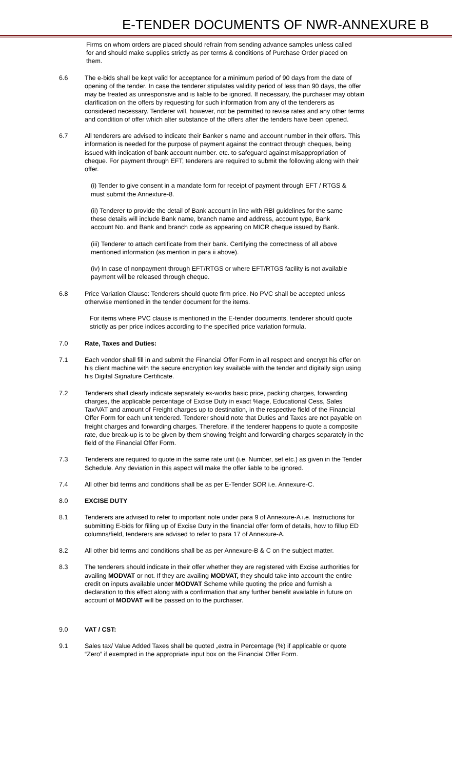E-TENDER DOCUMENTS OF NWR-ANNEXURE B
Firms on whom orders are placed should refrain from sending advance samples unless called for and should make supplies strictly as per terms & conditions of Purchase Order placed on them.
6.6 The e-bids shall be kept valid for acceptance for a minimum period of 90 days from the date of opening of the tender. In case the tenderer stipulates validity period of less than 90 days, the offer may be treated as unresponsive and is liable to be ignored. If necessary, the purchaser may obtain clarification on the offers by requesting for such information from any of the tenderers as considered necessary. Tenderer will, however, not be permitted to revise rates and any other terms and condition of offer which alter substance of the offers after the tenders have been opened.
6.7 All tenderers are advised to indicate their Banker s name and account number in their offers. This information is needed for the purpose of payment against the contract through cheques, being issued with indication of bank account number. etc. to safeguard against misappropriation of cheque. For payment through EFT, tenderers are required to submit the following along with their offer.
(i) Tender to give consent in a mandate form for receipt of payment through EFT / RTGS & must submit the Annexture-8.
(ii) Tenderer to provide the detail of Bank account in line with RBI guidelines for the same these details will include Bank name, branch name and address, account type, Bank account No. and Bank and branch code as appearing on MICR cheque issued by Bank.
(iii) Tenderer to attach certificate from their bank. Certifying the correctness of all above mentioned information (as mention in para ii above).
(iv) In case of nonpayment through EFT/RTGS or where EFT/RTGS facility is not available payment will be released through cheque.
6.8 Price Variation Clause: Tenderers should quote firm price. No PVC shall be accepted unless otherwise mentioned in the tender document for the items.
For items where PVC clause is mentioned in the E-tender documents, tenderer should quote strictly as per price indices according to the specified price variation formula.
7.0 Rate, Taxes and Duties:
7.1 Each vendor shall fill in and submit the Financial Offer Form in all respect and encrypt his offer on his client machine with the secure encryption key available with the tender and digitally sign using his Digital Signature Certificate.
7.2 Tenderers shall clearly indicate separately ex-works basic price, packing charges, forwarding charges, the applicable percentage of Excise Duty in exact %age, Educational Cess, Sales Tax/VAT and amount of Freight charges up to destination, in the respective field of the Financial Offer Form for each unit tendered. Tenderer should note that Duties and Taxes are not payable on freight charges and forwarding charges. Therefore, if the tenderer happens to quote a composite rate, due break-up is to be given by them showing freight and forwarding charges separately in the field of the Financial Offer Form.
7.3 Tenderers are required to quote in the same rate unit (i.e. Number, set etc.) as given in the Tender Schedule. Any deviation in this aspect will make the offer liable to be ignored.
7.4 All other bid terms and conditions shall be as per E-Tender SOR i.e. Annexure-C.
8.0 EXCISE DUTY
8.1 Tenderers are advised to refer to important note under para 9 of Annexure-A i.e. Instructions for submitting E-bids for filling up of Excise Duty in the financial offer form of details, how to fillup ED columns/field, tenderers are advised to refer to para 17 of Annexure-A.
8.2 All other bid terms and conditions shall be as per Annexure-B & C on the subject matter.
8.3 The tenderers should indicate in their offer whether they are registered with Excise authorities for availing MODVAT or not. If they are availing MODVAT, they should take into account the entire credit on inputs available under MODVAT Scheme while quoting the price and furnish a declaration to this effect along with a confirmation that any further benefit available in future on account of MODVAT will be passed on to the purchaser.
9.0 VAT / CST:
9.1 Sales tax/ Value Added Taxes shall be quoted „extra in Percentage (%) if applicable or quote “Zero” if exempted in the appropriate input box on the Financial Offer Form.